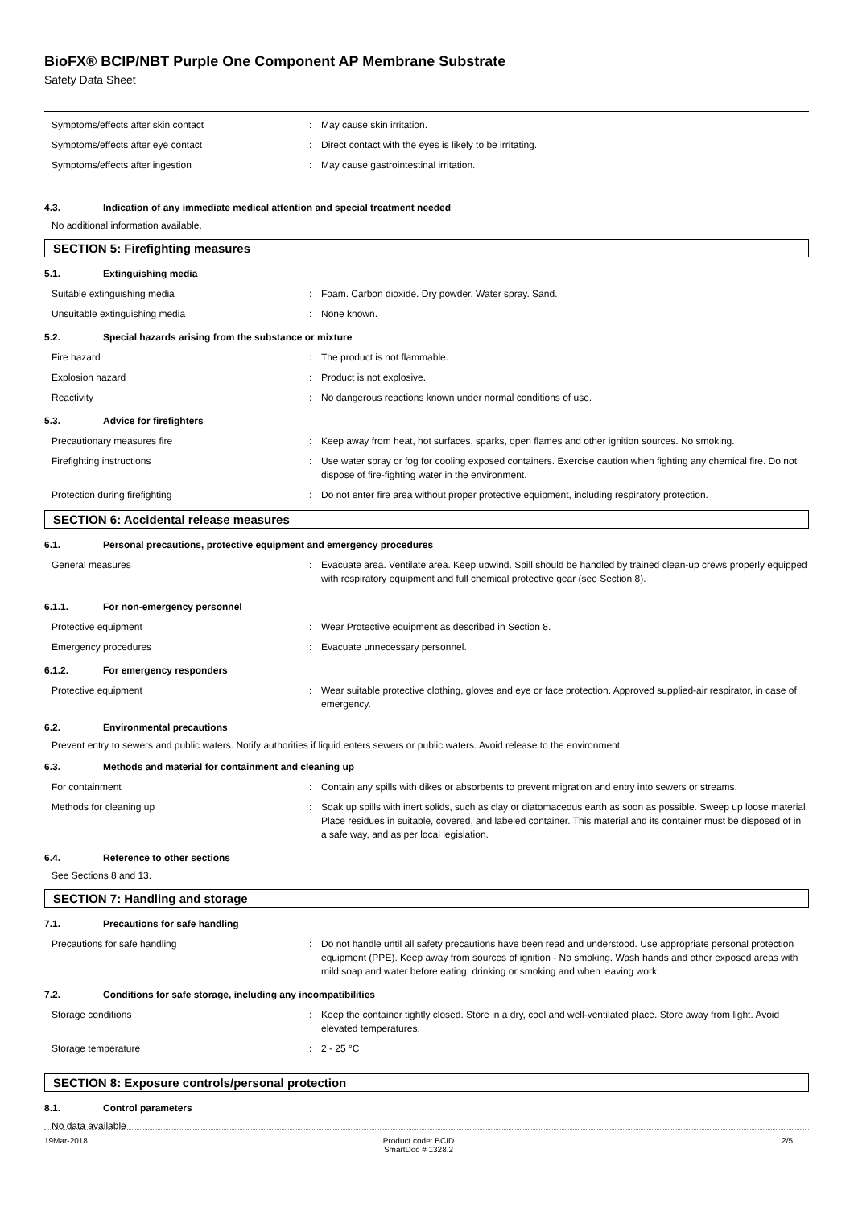BioFX® BCIP/NBT Purple One Component AP Membrane Substrate
Safety Data Sheet
Symptoms/effects after skin contact: May cause skin irritation.
Symptoms/effects after eye contact: Direct contact with the eyes is likely to be irritating.
Symptoms/effects after ingestion: May cause gastrointestinal irritation.
4.3. Indication of any immediate medical attention and special treatment needed
No additional information available.
SECTION 5: Firefighting measures
5.1. Extinguishing media
Suitable extinguishing media: Foam. Carbon dioxide. Dry powder. Water spray. Sand.
Unsuitable extinguishing media: None known.
5.2. Special hazards arising from the substance or mixture
Fire hazard: The product is not flammable.
Explosion hazard: Product is not explosive.
Reactivity: No dangerous reactions known under normal conditions of use.
5.3. Advice for firefighters
Precautionary measures fire: Keep away from heat, hot surfaces, sparks, open flames and other ignition sources. No smoking.
Firefighting instructions: Use water spray or fog for cooling exposed containers. Exercise caution when fighting any chemical fire. Do not dispose of fire-fighting water in the environment.
Protection during firefighting: Do not enter fire area without proper protective equipment, including respiratory protection.
SECTION 6: Accidental release measures
6.1. Personal precautions, protective equipment and emergency procedures
General measures: Evacuate area. Ventilate area. Keep upwind. Spill should be handled by trained clean-up crews properly equipped with respiratory equipment and full chemical protective gear (see Section 8).
6.1.1. For non-emergency personnel
Protective equipment: Wear Protective equipment as described in Section 8.
Emergency procedures: Evacuate unnecessary personnel.
6.1.2. For emergency responders
Protective equipment: Wear suitable protective clothing, gloves and eye or face protection. Approved supplied-air respirator, in case of emergency.
6.2. Environmental precautions
Prevent entry to sewers and public waters. Notify authorities if liquid enters sewers or public waters. Avoid release to the environment.
6.3. Methods and material for containment and cleaning up
For containment: Contain any spills with dikes or absorbents to prevent migration and entry into sewers or streams.
Methods for cleaning up: Soak up spills with inert solids, such as clay or diatomaceous earth as soon as possible. Sweep up loose material. Place residues in suitable, covered, and labeled container. This material and its container must be disposed of in a safe way, and as per local legislation.
6.4. Reference to other sections
See Sections 8 and 13.
SECTION 7: Handling and storage
7.1. Precautions for safe handling
Precautions for safe handling: Do not handle until all safety precautions have been read and understood. Use appropriate personal protection equipment (PPE). Keep away from sources of ignition - No smoking. Wash hands and other exposed areas with mild soap and water before eating, drinking or smoking and when leaving work.
7.2. Conditions for safe storage, including any incompatibilities
Storage conditions: Keep the container tightly closed. Store in a dry, cool and well-ventilated place. Store away from light. Avoid elevated temperatures.
Storage temperature: 2 - 25 °C
SECTION 8: Exposure controls/personal protection
8.1. Control parameters
No data available
19Mar-2018 Product code: BCID
SmartDoc # 1328.2
2/5